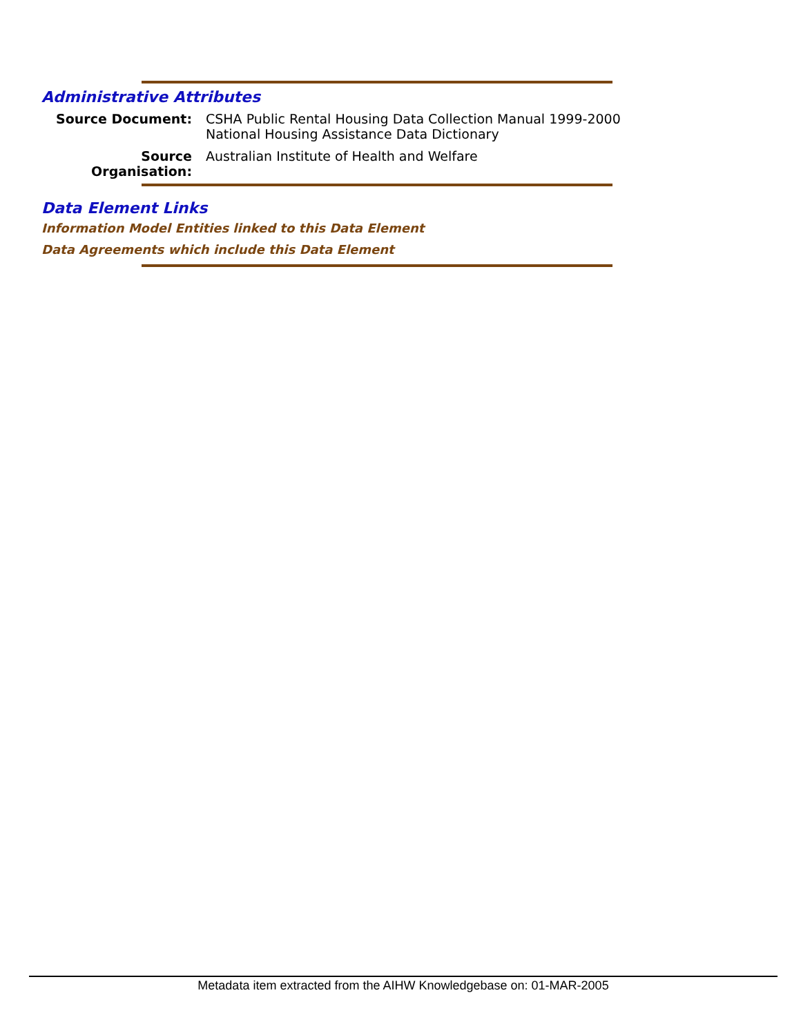Administrative Attributes
| Source Document: | CSHA Public Rental Housing Data Collection Manual 1999-2000 National Housing Assistance Data Dictionary |
| Source Organisation: | Australian Institute of Health and Welfare |
Data Element Links
Information Model Entities linked to this Data Element
Data Agreements which include this Data Element
Metadata item extracted from the AIHW Knowledgebase on: 01-MAR-2005